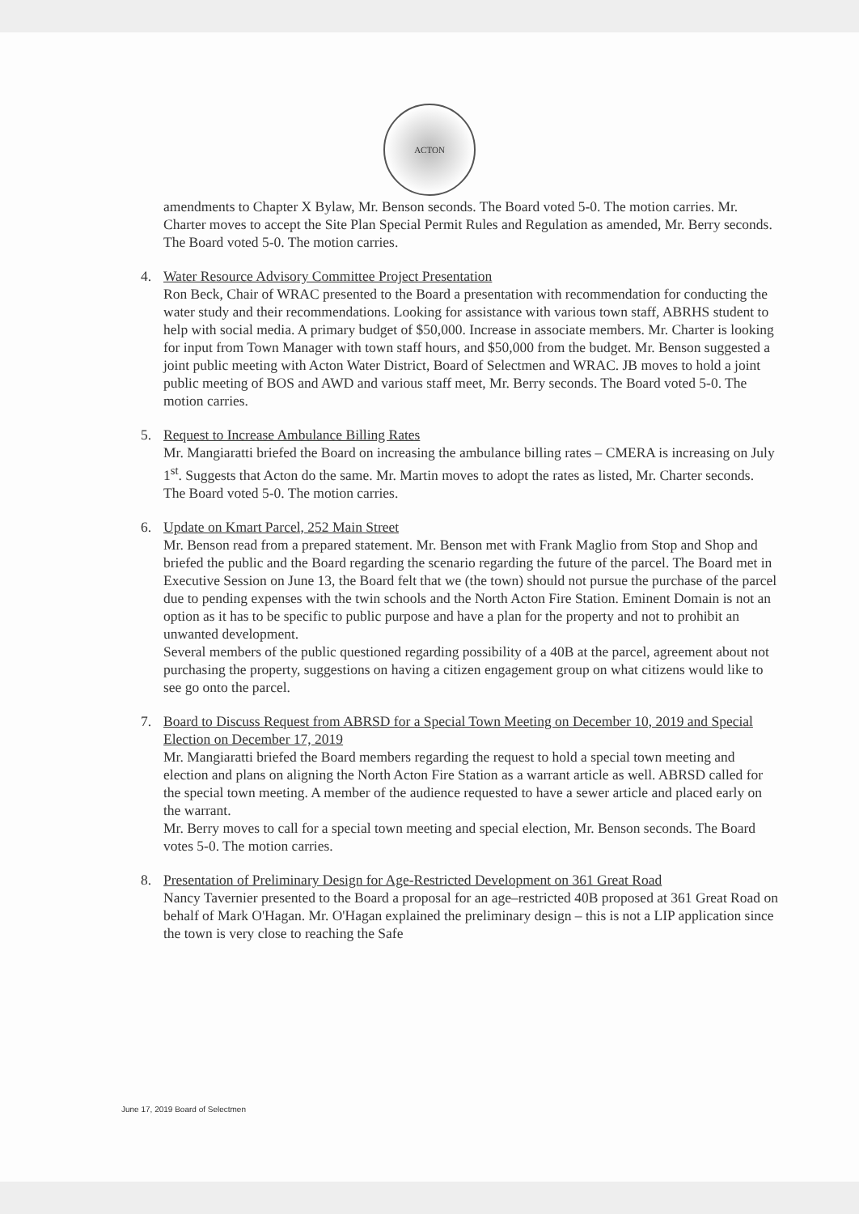ACTON
amendments to Chapter X Bylaw, Mr. Benson seconds. The Board voted 5-0. The motion carries. Mr. Charter moves to accept the Site Plan Special Permit Rules and Regulation as amended, Mr. Berry seconds. The Board voted 5-0. The motion carries.
4. Water Resource Advisory Committee Project Presentation
Ron Beck, Chair of WRAC presented to the Board a presentation with recommendation for conducting the water study and their recommendations. Looking for assistance with various town staff, ABRHS student to help with social media. A primary budget of $50,000. Increase in associate members. Mr. Charter is looking for input from Town Manager with town staff hours, and $50,000 from the budget. Mr. Benson suggested a joint public meeting with Acton Water District, Board of Selectmen and WRAC. JB moves to hold a joint public meeting of BOS and AWD and various staff meet, Mr. Berry seconds. The Board voted 5-0. The motion carries.
5. Request to Increase Ambulance Billing Rates
Mr. Mangiaratti briefed the Board on increasing the ambulance billing rates – CMERA is increasing on July 1<sup>st</sup>. Suggests that Acton do the same. Mr. Martin moves to adopt the rates as listed, Mr. Charter seconds. The Board voted 5-0. The motion carries.
6. Update on Kmart Parcel, 252 Main Street
Mr. Benson read from a prepared statement. Mr. Benson met with Frank Maglio from Stop and Shop and briefed the public and the Board regarding the scenario regarding the future of the parcel. The Board met in Executive Session on June 13, the Board felt that we (the town) should not pursue the purchase of the parcel due to pending expenses with the twin schools and the North Acton Fire Station. Eminent Domain is not an option as it has to be specific to public purpose and have a plan for the property and not to prohibit an unwanted development.
Several members of the public questioned regarding possibility of a 40B at the parcel, agreement about not purchasing the property, suggestions on having a citizen engagement group on what citizens would like to see go onto the parcel.
7. Board to Discuss Request from ABRSD for a Special Town Meeting on December 10, 2019 and Special Election on December 17, 2019
Mr. Mangiaratti briefed the Board members regarding the request to hold a special town meeting and election and plans on aligning the North Acton Fire Station as a warrant article as well. ABRSD called for the special town meeting. A member of the audience requested to have a sewer article and placed early on the warrant.
Mr. Berry moves to call for a special town meeting and special election, Mr. Benson seconds. The Board votes 5-0. The motion carries.
8. Presentation of Preliminary Design for Age-Restricted Development on 361 Great Road
Nancy Tavernier presented to the Board a proposal for an age–restricted 40B proposed at 361 Great Road on behalf of Mark O'Hagan. Mr. O'Hagan explained the preliminary design – this is not a LIP application since the town is very close to reaching the Safe
June 17, 2019 Board of Selectmen